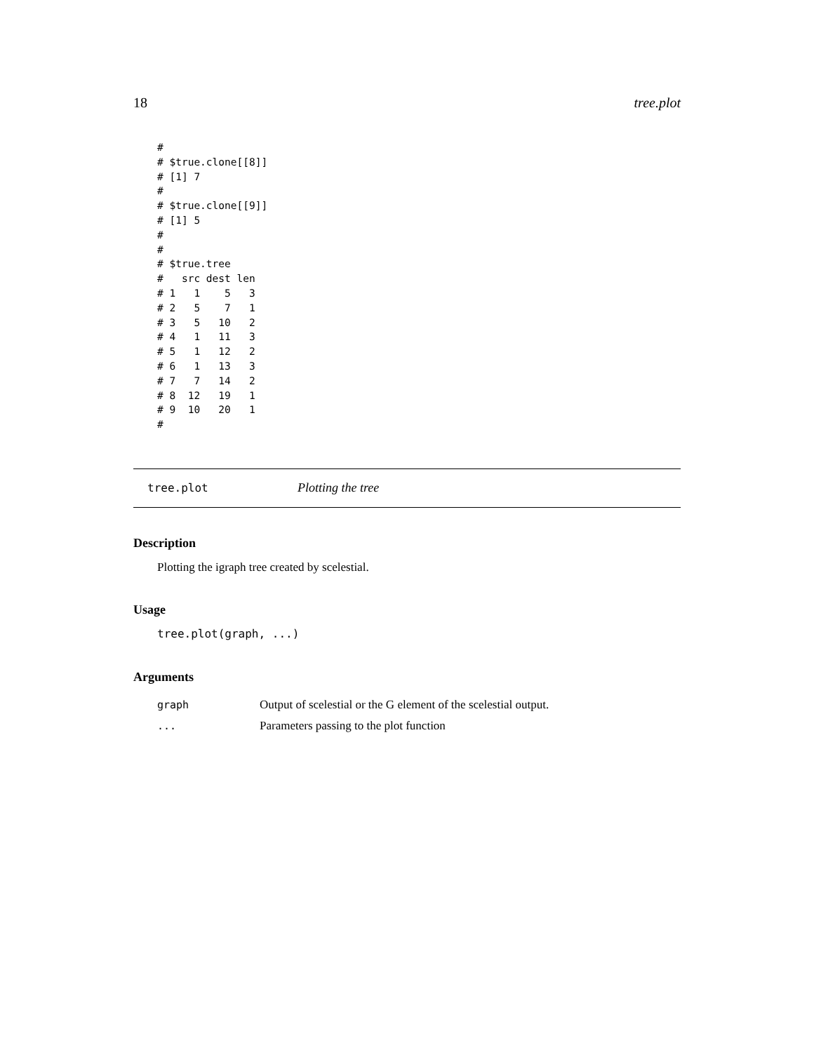18 tree.plot
#
# $true.clone[[8]]
# [1] 7
#
# $true.clone[[9]]
# [1] 5
#
#
# $true.tree
#   src dest len
# 1   1    5   3
# 2   5    7   1
# 3   5   10   2
# 4   1   11   3
# 5   1   12   2
# 6   1   13   3
# 7   7   14   2
# 8  12   19   1
# 9  10   20   1
#
tree.plot Plotting the tree
Description
Plotting the igraph tree created by scelestial.
Usage
tree.plot(graph, ...)
Arguments
graph Output of scelestial or the G element of the scelestial output.
... Parameters passing to the plot function